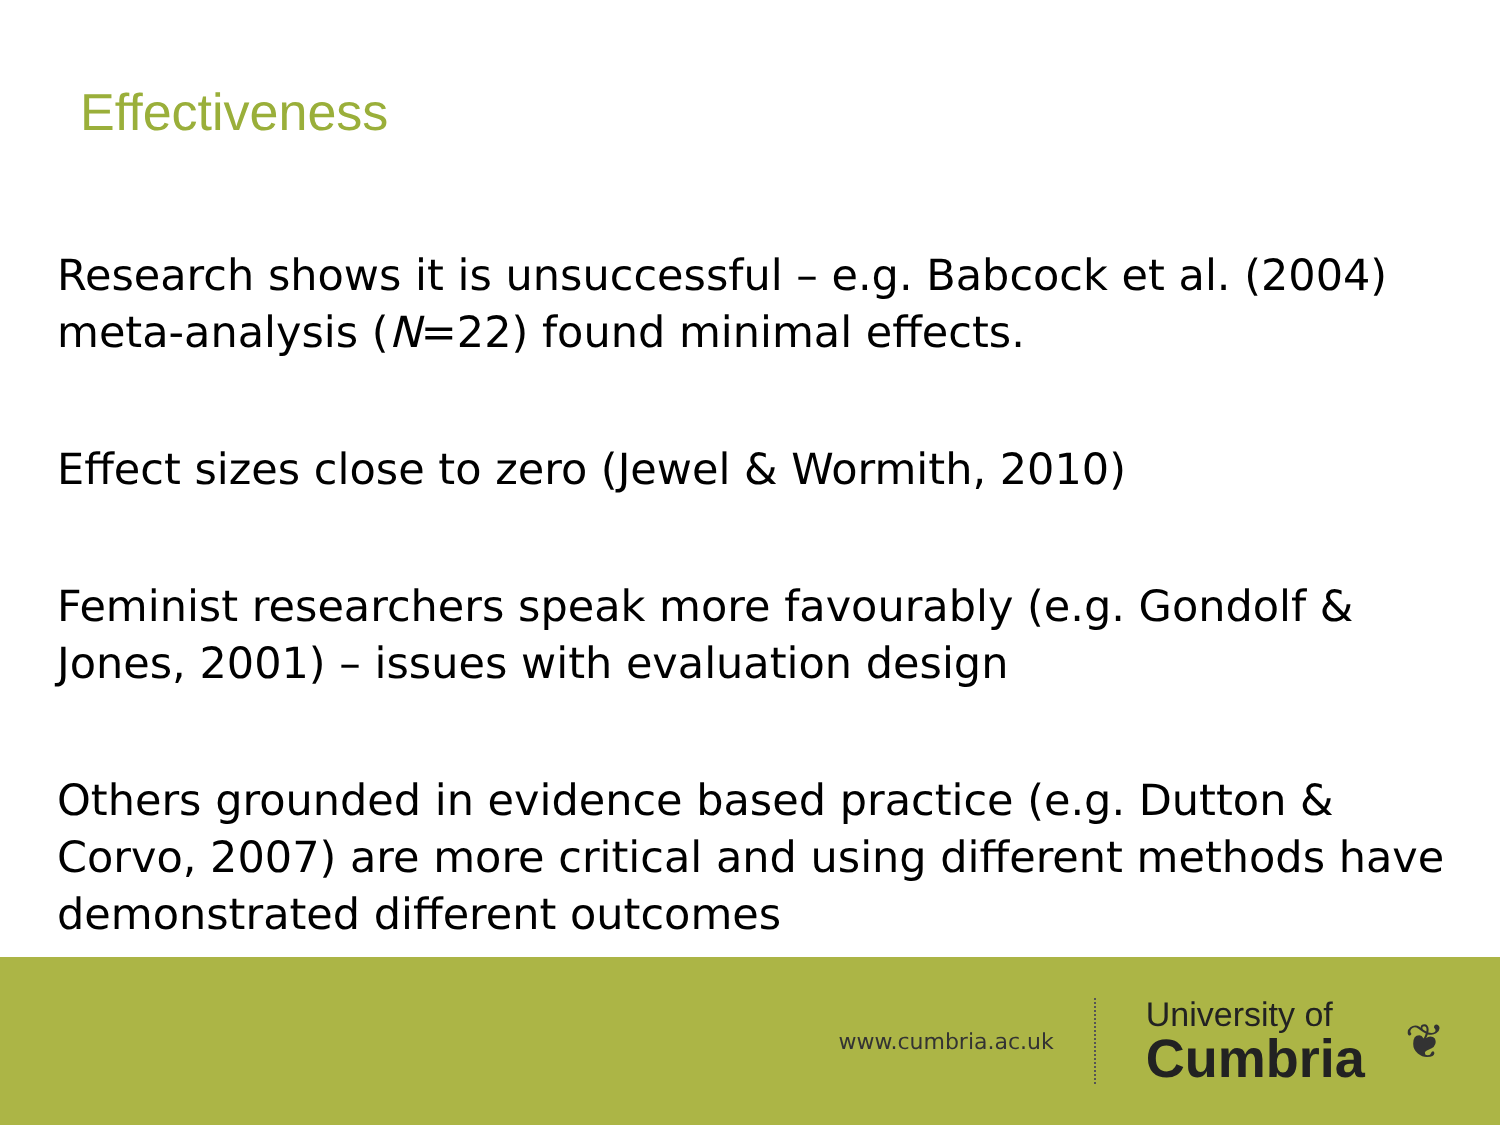Effectiveness
Research shows it is unsuccessful – e.g. Babcock et al. (2004) meta-analysis (N=22) found minimal effects.
Effect sizes close to zero (Jewel & Wormith, 2010)
Feminist researchers speak more favourably (e.g. Gondolf & Jones, 2001) – issues with evaluation design
Others grounded in evidence based practice (e.g. Dutton & Corvo, 2007) are more critical and using different methods have demonstrated different outcomes
www.cumbria.ac.uk
University of
Cumbria
❦